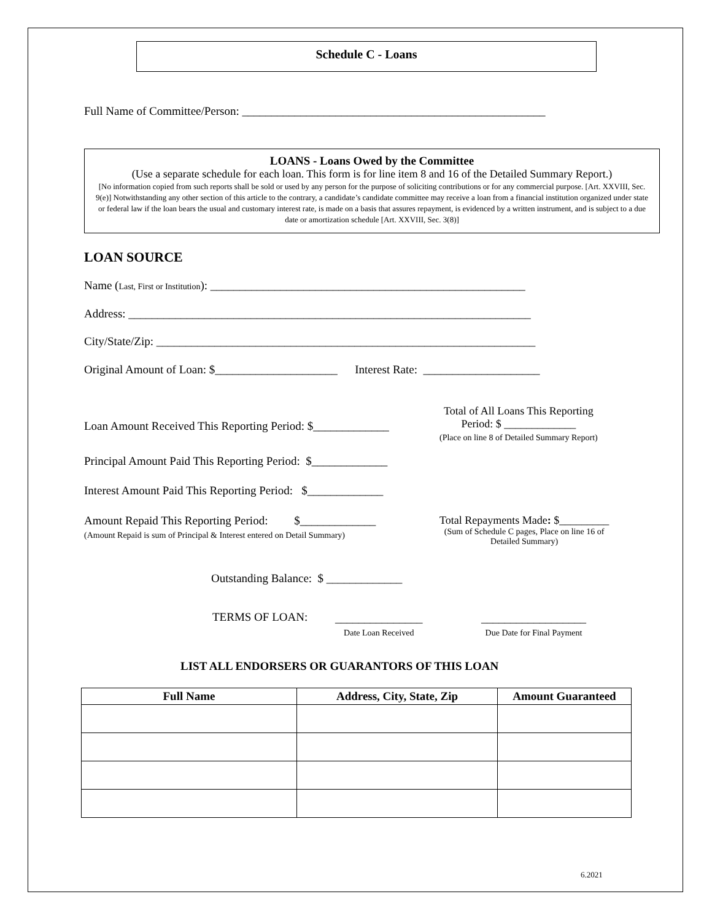Schedule C - Loans
Full Name of Committee/Person: ____________________________________________________
LOANS - Loans Owed by the Committee
(Use a separate schedule for each loan. This form is for line item 8 and 16 of the Detailed Summary Report.)
[No information copied from such reports shall be sold or used by any person for the purpose of soliciting contributions or for any commercial purpose. [Art. XXVIII, Sec. 9(e)] Notwithstanding any other section of this article to the contrary, a candidate’s candidate committee may receive a loan from a financial institution organized under state or federal law if the loan bears the usual and customary interest rate, is made on a basis that assures repayment, is evidenced by a written instrument, and is subject to a due date or amortization schedule [Art. XXVIII, Sec. 3(8)]
LOAN SOURCE
Name (Last, First or Institution): ______________________________________________________
Address: _____________________________________________________________________
City/State/Zip: _________________________________________________________________
Original Amount of Loan: $_____________________ Interest Rate: ____________________
Loan Amount Received This Reporting Period: $_____________
Total of All Loans This Reporting
Period: $ _____________
(Place on line 8 of Detailed Summary Report)
Principal Amount Paid This Reporting Period: $_____________
Interest Amount Paid This Reporting Period: $_____________
Amount Repaid This Reporting Period: $_____________
(Amount Repaid is sum of Principal & Interest entered on Detail Summary)
Total Repayments Made: $_________
(Sum of Schedule C pages, Place on line 16 of
Detailed Summary)
Outstanding Balance: $ _____________
TERMS OF LOAN:
_______________
Date Loan Received
__________________
Due Date for Final Payment
LIST ALL ENDORSERS OR GUARANTORS OF THIS LOAN
| Full Name | Address, City, State, Zip | Amount Guaranteed |
| --- | --- | --- |
6.2021